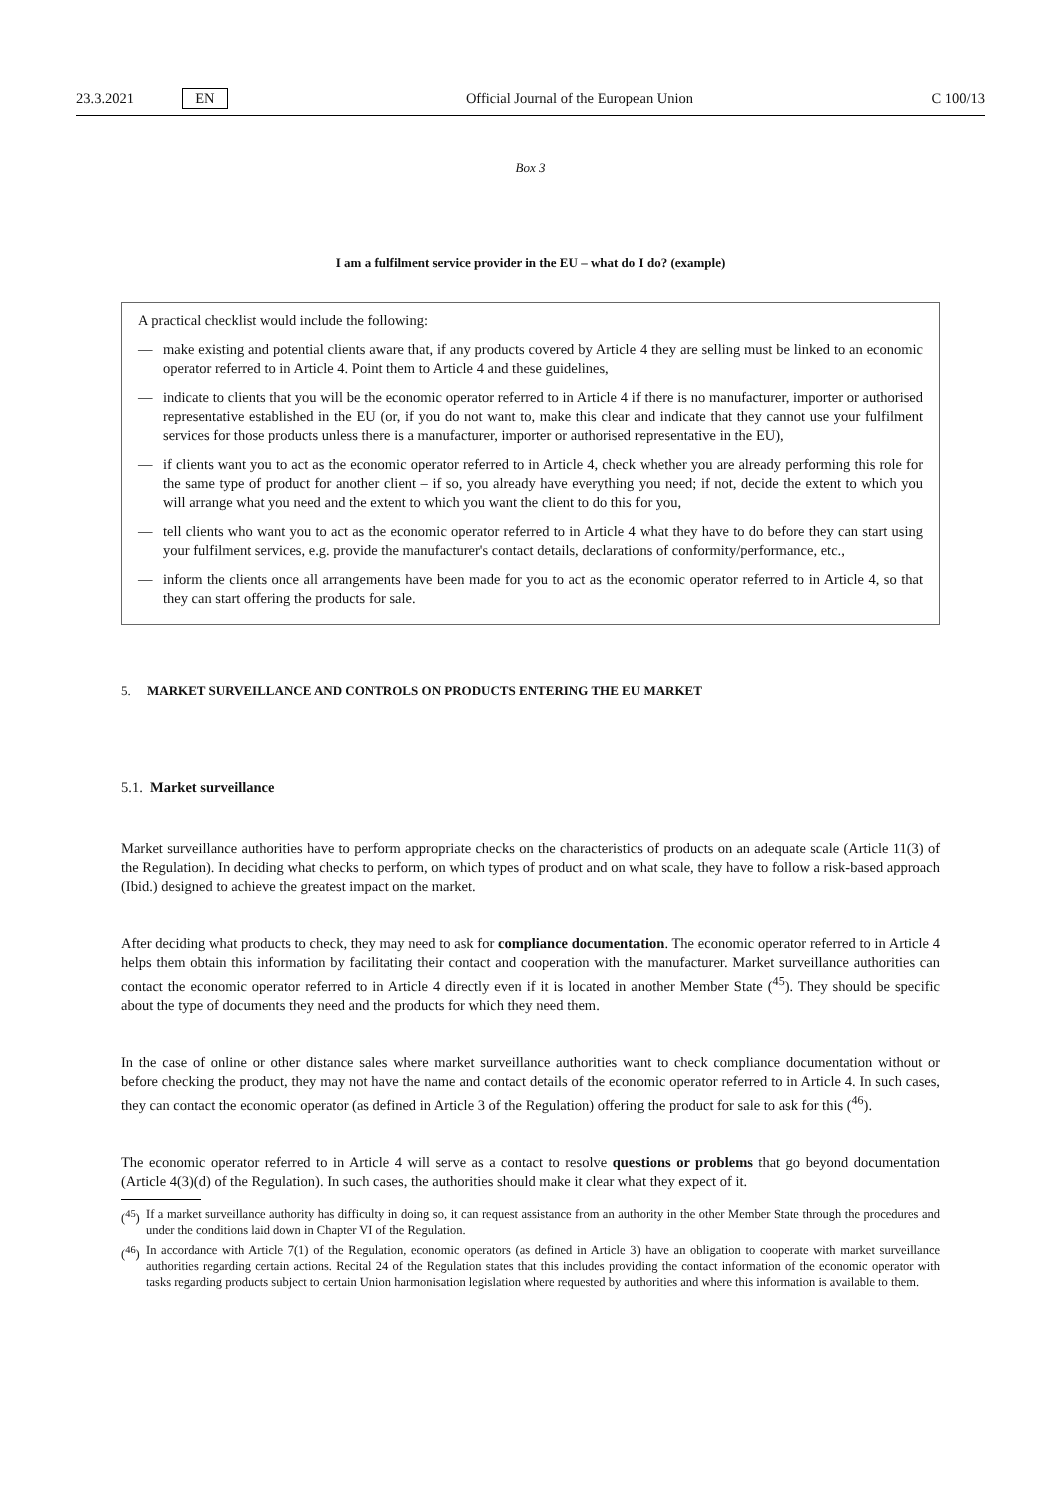23.3.2021 EN Official Journal of the European Union C 100/13
Box 3
I am a fulfilment service provider in the EU – what do I do? (example)
A practical checklist would include the following:
— make existing and potential clients aware that, if any products covered by Article 4 they are selling must be linked to an economic operator referred to in Article 4. Point them to Article 4 and these guidelines,
— indicate to clients that you will be the economic operator referred to in Article 4 if there is no manufacturer, importer or authorised representative established in the EU (or, if you do not want to, make this clear and indicate that they cannot use your fulfilment services for those products unless there is a manufacturer, importer or authorised representative in the EU),
— if clients want you to act as the economic operator referred to in Article 4, check whether you are already performing this role for the same type of product for another client – if so, you already have everything you need; if not, decide the extent to which you will arrange what you need and the extent to which you want the client to do this for you,
— tell clients who want you to act as the economic operator referred to in Article 4 what they have to do before they can start using your fulfilment services, e.g. provide the manufacturer's contact details, declarations of conformity/performance, etc.,
— inform the clients once all arrangements have been made for you to act as the economic operator referred to in Article 4, so that they can start offering the products for sale.
5. MARKET SURVEILLANCE AND CONTROLS ON PRODUCTS ENTERING THE EU MARKET
5.1. Market surveillance
Market surveillance authorities have to perform appropriate checks on the characteristics of products on an adequate scale (Article 11(3) of the Regulation). In deciding what checks to perform, on which types of product and on what scale, they have to follow a risk-based approach (Ibid.) designed to achieve the greatest impact on the market.
After deciding what products to check, they may need to ask for compliance documentation. The economic operator referred to in Article 4 helps them obtain this information by facilitating their contact and cooperation with the manufacturer. Market surveillance authorities can contact the economic operator referred to in Article 4 directly even if it is located in another Member State (<sup>45</sup>). They should be specific about the type of documents they need and the products for which they need them.
In the case of online or other distance sales where market surveillance authorities want to check compliance documentation without or before checking the product, they may not have the name and contact details of the economic operator referred to in Article 4. In such cases, they can contact the economic operator (as defined in Article 3 of the Regulation) offering the product for sale to ask for this (<sup>46</sup>).
The economic operator referred to in Article 4 will serve as a contact to resolve questions or problems that go beyond documentation (Article 4(3)(d) of the Regulation). In such cases, the authorities should make it clear what they expect of it.
(<sup>45</sup>) If a market surveillance authority has difficulty in doing so, it can request assistance from an authority in the other Member State through the procedures and under the conditions laid down in Chapter VI of the Regulation.
(<sup>46</sup>) In accordance with Article 7(1) of the Regulation, economic operators (as defined in Article 3) have an obligation to cooperate with market surveillance authorities regarding certain actions. Recital 24 of the Regulation states that this includes providing the contact information of the economic operator with tasks regarding products subject to certain Union harmonisation legislation where requested by authorities and where this information is available to them.